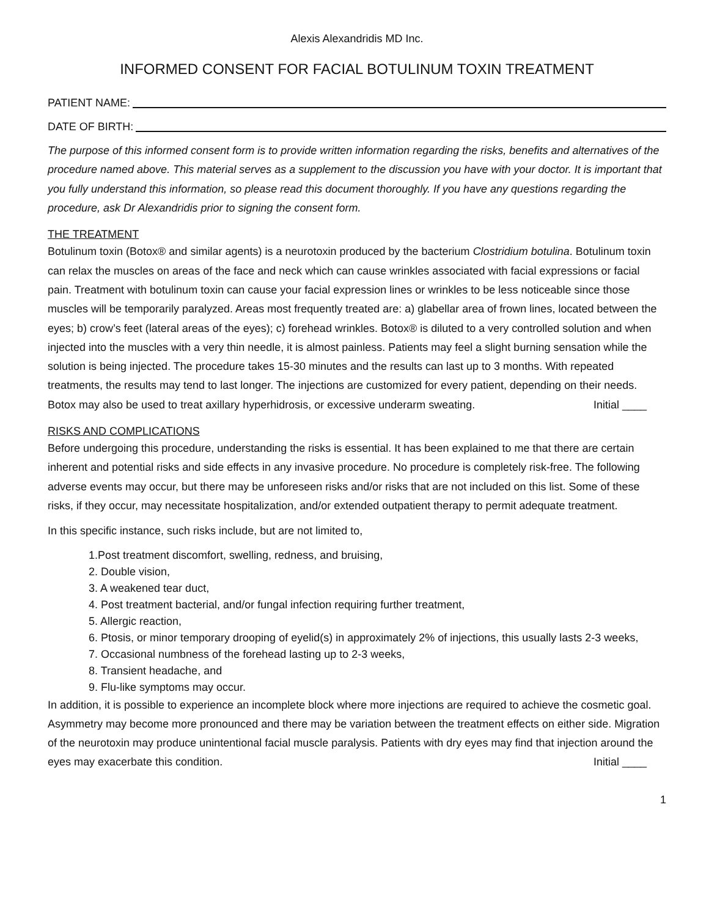Alexis Alexandridis MD Inc.
INFORMED CONSENT FOR FACIAL BOTULINUM TOXIN TREATMENT
PATIENT NAME:
DATE OF BIRTH:
The purpose of this informed consent form is to provide written information regarding the risks, benefits and alternatives of the procedure named above. This material serves as a supplement to the discussion you have with your doctor. It is important that you fully understand this information, so please read this document thoroughly. If you have any questions regarding the procedure, ask Dr Alexandridis prior to signing the consent form.
THE TREATMENT
Botulinum toxin (Botox® and similar agents) is a neurotoxin produced by the bacterium Clostridium botulina. Botulinum toxin can relax the muscles on areas of the face and neck which can cause wrinkles associated with facial expressions or facial pain. Treatment with botulinum toxin can cause your facial expression lines or wrinkles to be less noticeable since those muscles will be temporarily paralyzed. Areas most frequently treated are: a) glabellar area of frown lines, located between the eyes; b) crow’s feet (lateral areas of the eyes); c) forehead wrinkles. Botox® is diluted to a very controlled solution and when injected into the muscles with a very thin needle, it is almost painless. Patients may feel a slight burning sensation while the solution is being injected. The procedure takes 15-30 minutes and the results can last up to 3 months. With repeated treatments, the results may tend to last longer. The injections are customized for every patient, depending on their needs. Botox may also be used to treat axillary hyperhidrosis, or excessive underarm sweating. Initial ____
RISKS AND COMPLICATIONS
Before undergoing this procedure, understanding the risks is essential. It has been explained to me that there are certain inherent and potential risks and side effects in any invasive procedure. No procedure is completely risk-free. The following adverse events may occur, but there may be unforeseen risks and/or risks that are not included on this list. Some of these risks, if they occur, may necessitate hospitalization, and/or extended outpatient therapy to permit adequate treatment.
In this specific instance, such risks include, but are not limited to,
1.Post treatment discomfort, swelling, redness, and bruising,
2. Double vision,
3. A weakened tear duct,
4. Post treatment bacterial, and/or fungal infection requiring further treatment,
5. Allergic reaction,
6. Ptosis, or minor temporary drooping of eyelid(s) in approximately 2% of injections, this usually lasts 2-3 weeks,
7. Occasional numbness of the forehead lasting up to 2-3 weeks,
8. Transient headache, and
9. Flu-like symptoms may occur.
In addition, it is possible to experience an incomplete block where more injections are required to achieve the cosmetic goal. Asymmetry may become more pronounced and there may be variation between the treatment effects on either side. Migration of the neurotoxin may produce unintentional facial muscle paralysis. Patients with dry eyes may find that injection around the eyes may exacerbate this condition. Initial ____
1